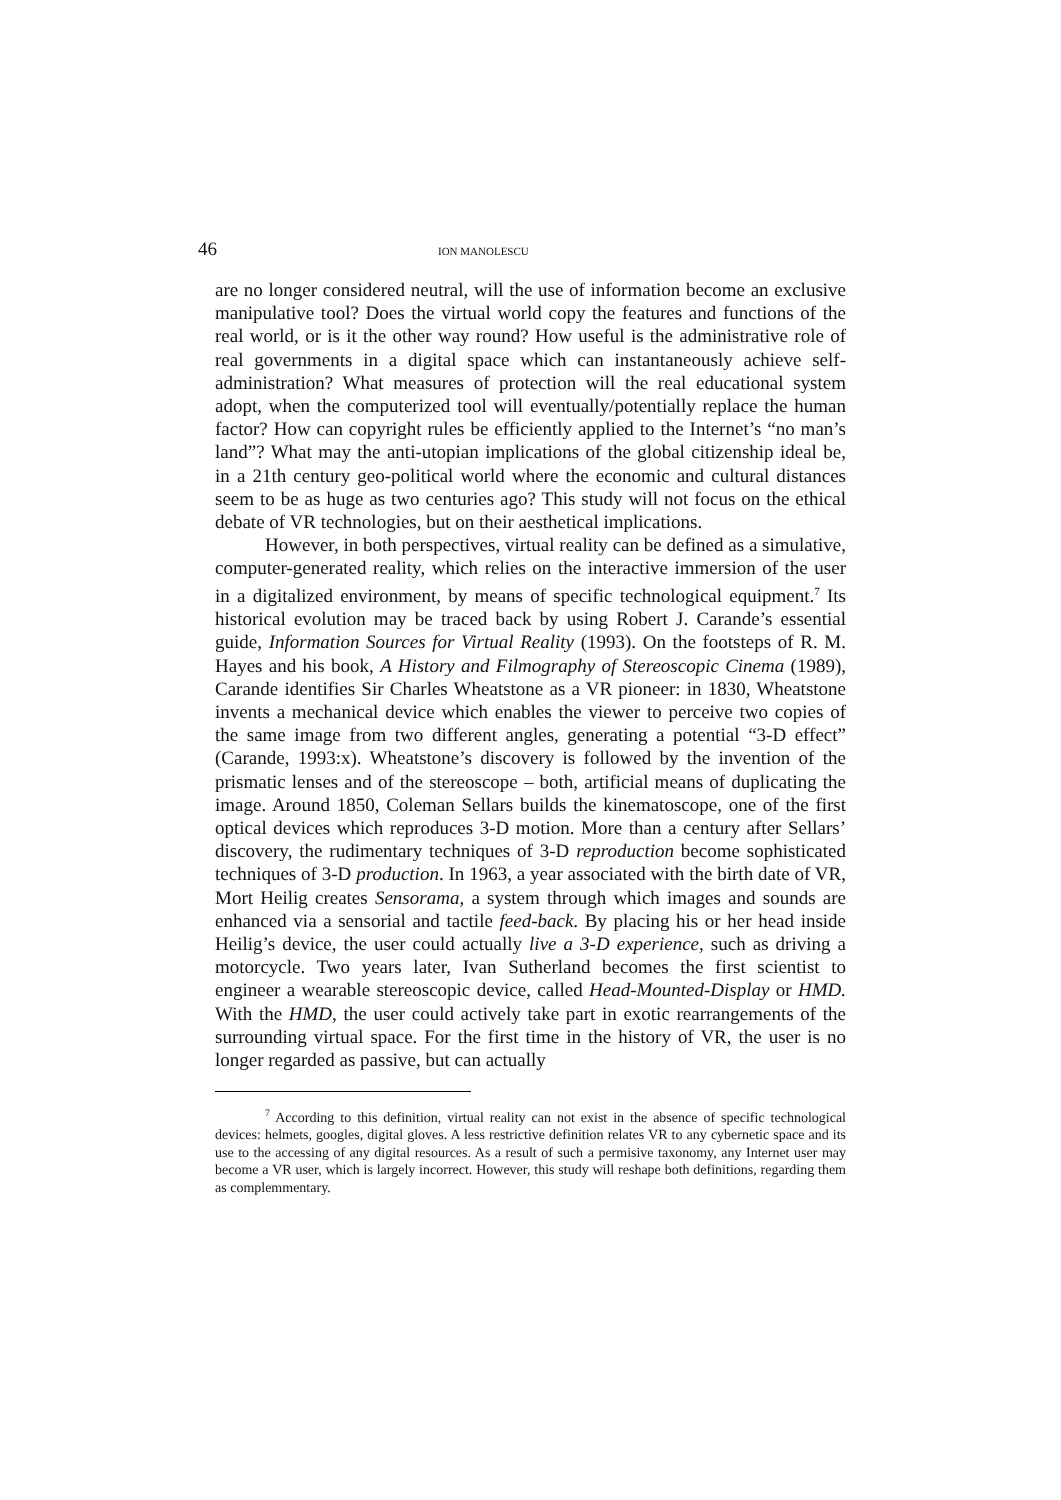46 ION MANOLESCU
are no longer considered neutral, will the use of information become an exclusive manipulative tool? Does the virtual world copy the features and functions of the real world, or is it the other way round? How useful is the administrative role of real governments in a digital space which can instantaneously achieve self-administration? What measures of protection will the real educational system adopt, when the computerized tool will eventually/potentially replace the human factor? How can copyright rules be efficiently applied to the Internet’s “no man’s land”? What may the anti-utopian implications of the global citizenship ideal be, in a 21th century geo-political world where the economic and cultural distances seem to be as huge as two centuries ago? This study will not focus on the ethical debate of VR technologies, but on their aesthetical implications.
However, in both perspectives, virtual reality can be defined as a simulative, computer-generated reality, which relies on the interactive immersion of the user in a digitalized environment, by means of specific technological equipment.<sup>7</sup> Its historical evolution may be traced back by using Robert J. Carande’s essential guide, Information Sources for Virtual Reality (1993). On the footsteps of R. M. Hayes and his book, A History and Filmography of Stereoscopic Cinema (1989), Carande identifies Sir Charles Wheatstone as a VR pioneer: in 1830, Wheatstone invents a mechanical device which enables the viewer to perceive two copies of the same image from two different angles, generating a potential “3-D effect” (Carande, 1993:x). Wheatstone’s discovery is followed by the invention of the prismatic lenses and of the stereoscope – both, artificial means of duplicating the image. Around 1850, Coleman Sellars builds the kinematoscope, one of the first optical devices which reproduces 3-D motion. More than a century after Sellars’ discovery, the rudimentary techniques of 3-D reproduction become sophisticated techniques of 3-D production. In 1963, a year associated with the birth date of VR, Mort Heilig creates Sensorama, a system through which images and sounds are enhanced via a sensorial and tactile feed-back. By placing his or her head inside Heilig’s device, the user could actually live a 3-D experience, such as driving a motorcycle. Two years later, Ivan Sutherland becomes the first scientist to engineer a wearable stereoscopic device, called Head-Mounted-Display or HMD. With the HMD, the user could actively take part in exotic rearrangements of the surrounding virtual space. For the first time in the history of VR, the user is no longer regarded as passive, but can actually
<sup>7</sup> According to this definition, virtual reality can not exist in the absence of specific technological devices: helmets, googles, digital gloves. A less restrictive definition relates VR to any cybernetic space and its use to the accessing of any digital resources. As a result of such a permisive taxonomy, any Internet user may become a VR user, which is largely incorrect. However, this study will reshape both definitions, regarding them as complemmentary.